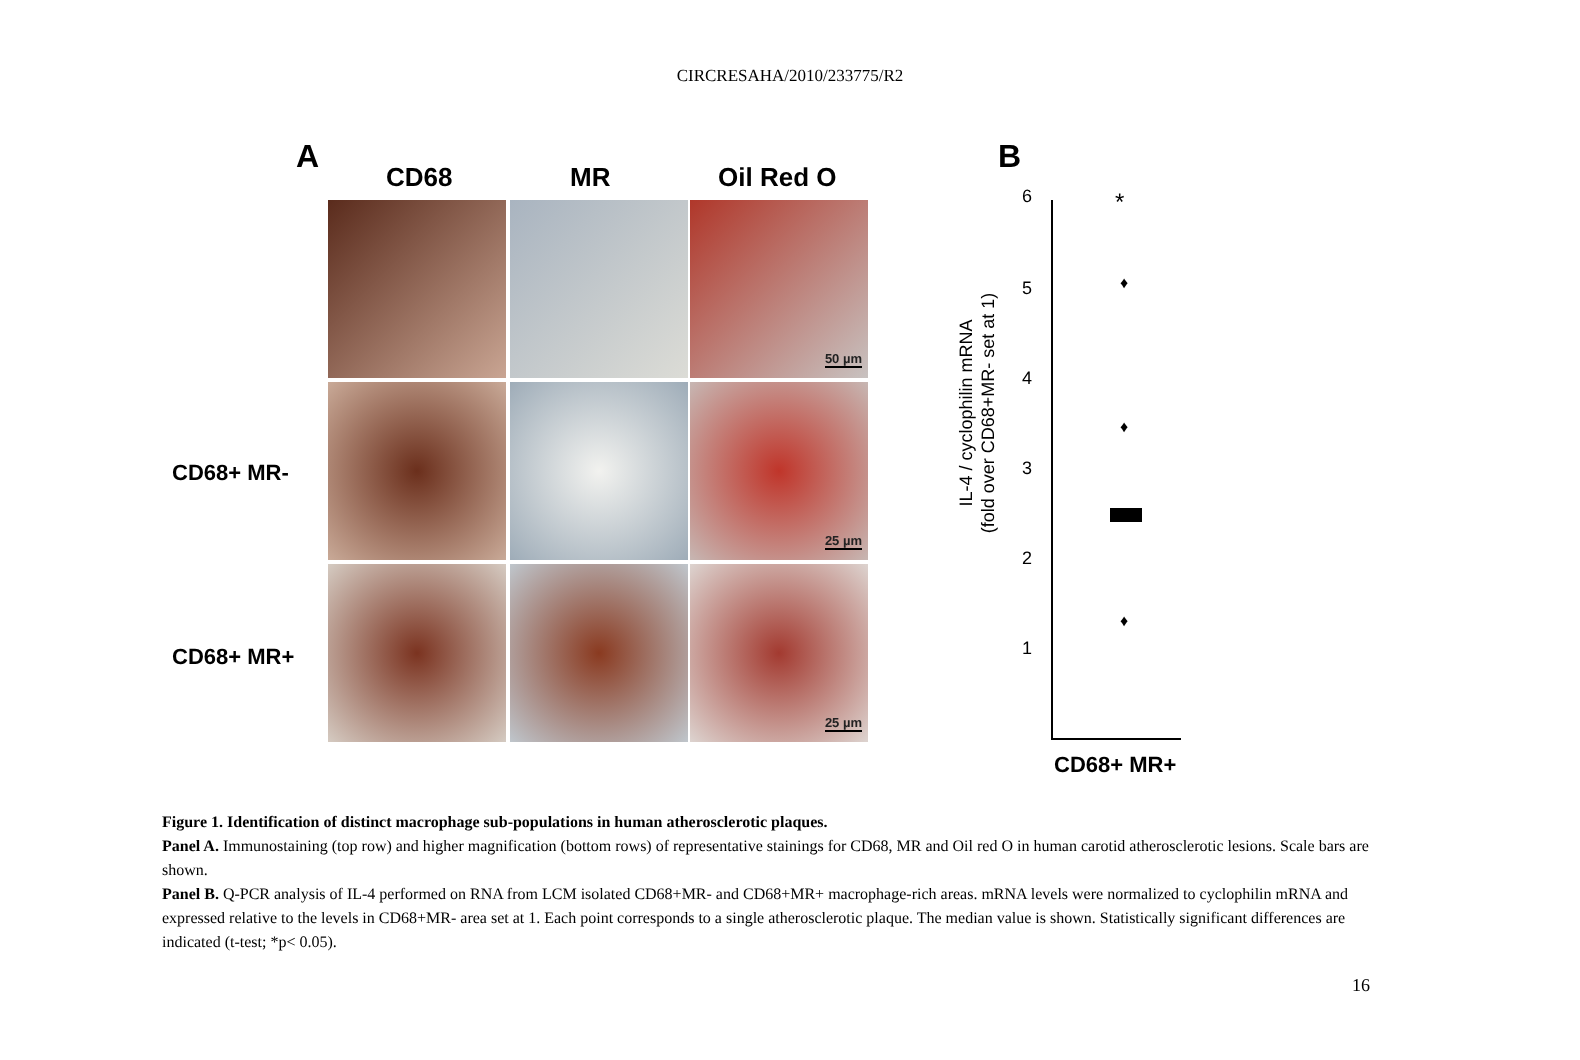CIRCRESAHA/2010/233775/R2
A
CD68 MR Oil Red O
CD68+ MR-
CD68+ MR+
50 µm
25 µm
25 µm
B
IL-4 / cyclophilin mRNA
(fold over CD68+MR- set at 1)
6
5
4
3
2
1
*
♦
♦
♦
CD68+ MR+
Figure 1. Identification of distinct macrophage sub-populations in human atherosclerotic plaques.
Panel A. Immunostaining (top row) and higher magnification (bottom rows) of representative stainings for CD68, MR and Oil red O in human carotid atherosclerotic lesions. Scale bars are shown.
Panel B. Q-PCR analysis of IL-4 performed on RNA from LCM isolated CD68+MR- and CD68+MR+ macrophage-rich areas. mRNA levels were normalized to cyclophilin mRNA and expressed relative to the levels in CD68+MR- area set at 1. Each point corresponds to a single atherosclerotic plaque. The median value is shown. Statistically significant differences are indicated (t-test; *p< 0.05).
16